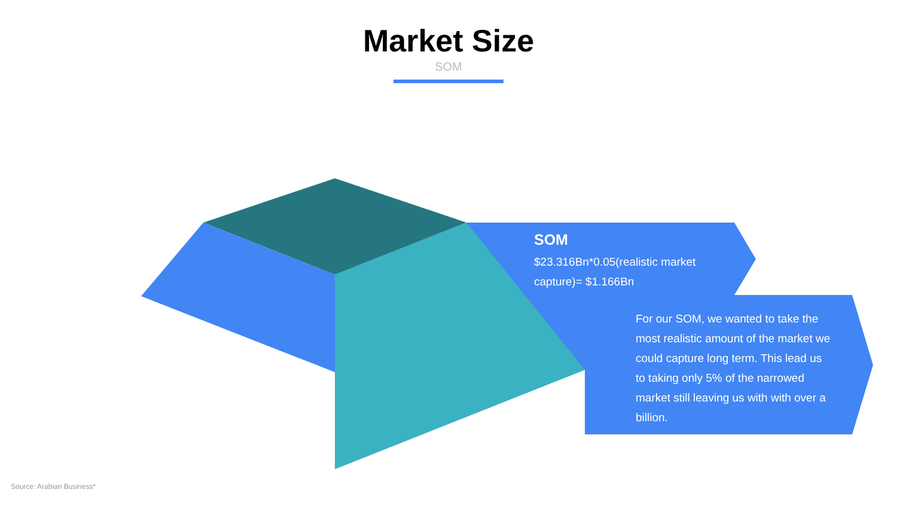Market Size
SOM
SOM
$23.316Bn*0.05(realistic market capture)= $1.166Bn
For our SOM, we wanted to take the most realistic amount of the market we could capture long term. This lead us to taking only 5% of the narrowed market still leaving us with with over a billion.
Source: Arabian Business*